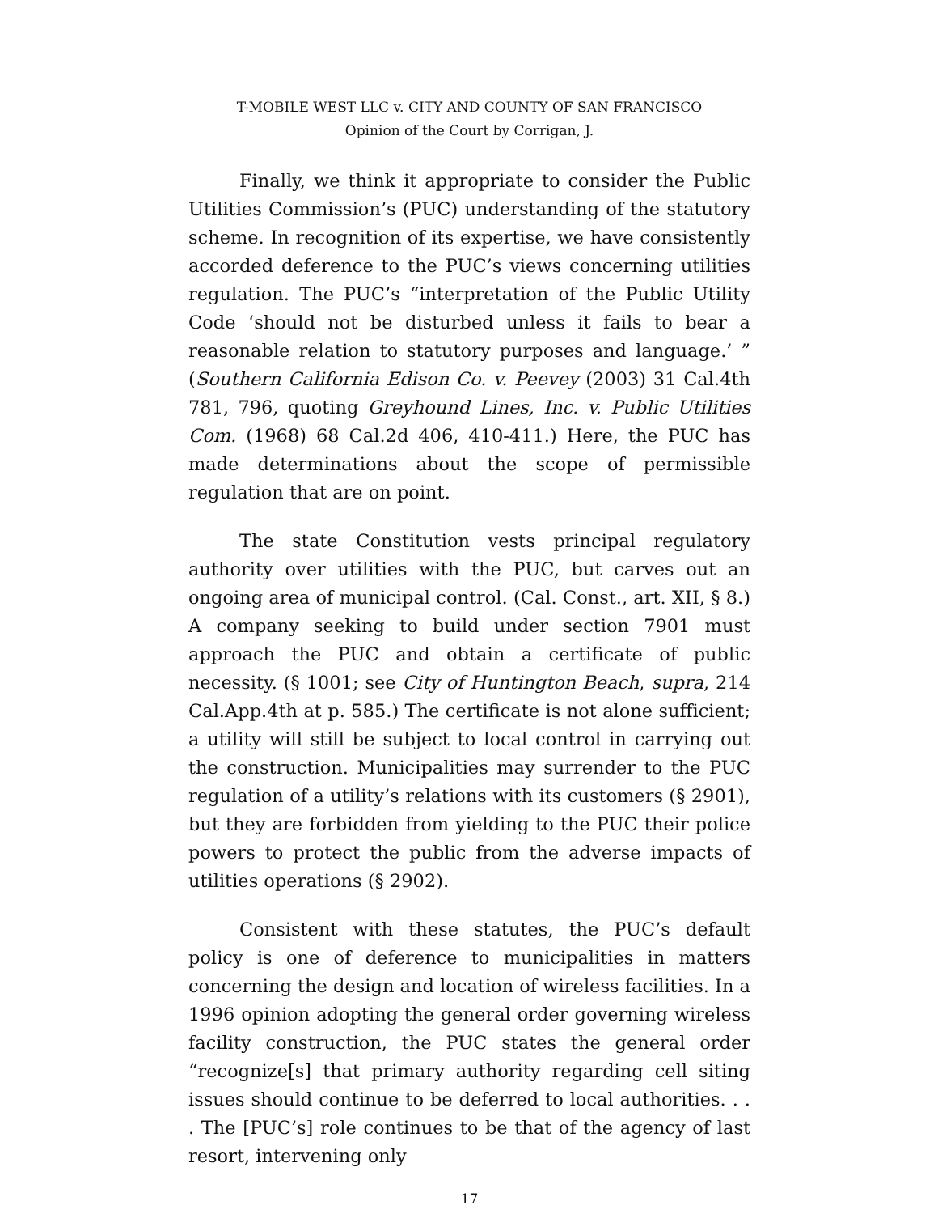T-MOBILE WEST LLC v. CITY AND COUNTY OF SAN FRANCISCO
Opinion of the Court by Corrigan, J.
Finally, we think it appropriate to consider the Public Utilities Commission’s (PUC) understanding of the statutory scheme. In recognition of its expertise, we have consistently accorded deference to the PUC’s views concerning utilities regulation. The PUC’s “interpretation of the Public Utility Code ‘should not be disturbed unless it fails to bear a reasonable relation to statutory purposes and language.’ ” (Southern California Edison Co. v. Peevey (2003) 31 Cal.4th 781, 796, quoting Greyhound Lines, Inc. v. Public Utilities Com. (1968) 68 Cal.2d 406, 410-411.) Here, the PUC has made determinations about the scope of permissible regulation that are on point.
The state Constitution vests principal regulatory authority over utilities with the PUC, but carves out an ongoing area of municipal control. (Cal. Const., art. XII, § 8.) A company seeking to build under section 7901 must approach the PUC and obtain a certificate of public necessity. (§ 1001; see City of Huntington Beach, supra, 214 Cal.App.4th at p. 585.) The certificate is not alone sufficient; a utility will still be subject to local control in carrying out the construction. Municipalities may surrender to the PUC regulation of a utility’s relations with its customers (§ 2901), but they are forbidden from yielding to the PUC their police powers to protect the public from the adverse impacts of utilities operations (§ 2902).
Consistent with these statutes, the PUC’s default policy is one of deference to municipalities in matters concerning the design and location of wireless facilities. In a 1996 opinion adopting the general order governing wireless facility construction, the PUC states the general order “recognize[s] that primary authority regarding cell siting issues should continue to be deferred to local authorities. . . . The [PUC’s] role continues to be that of the agency of last resort, intervening only
17